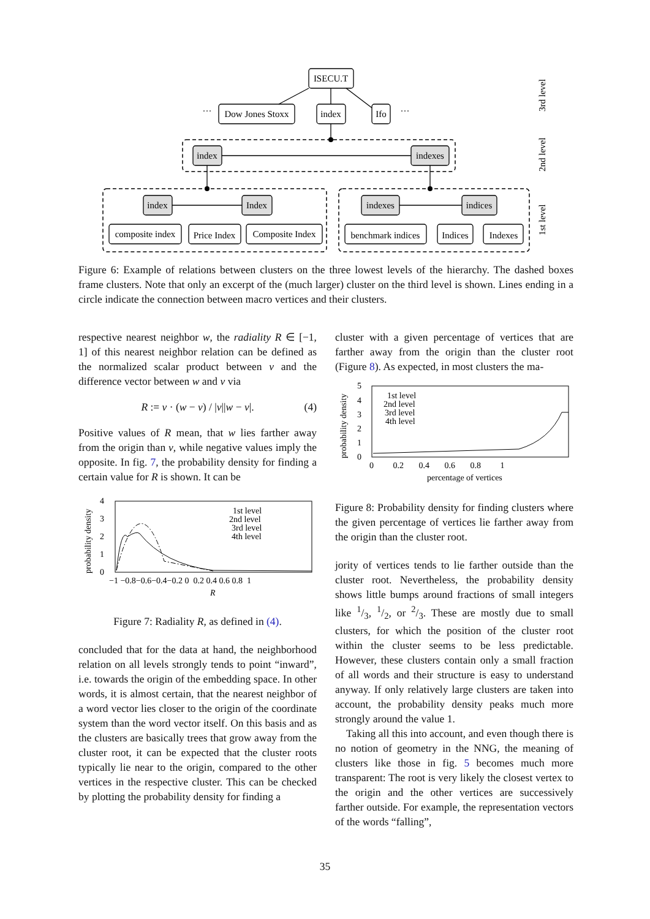ISECU.T
Dow Jones Stoxx
index
Ifo
···
···
index
indexes
index
Index
indexes
indices
composite index
Price Index
Composite Index
benchmark indices
Indices
Indexes
3rd level
2nd level
1st level
Figure 6: Example of relations between clusters on the three lowest levels of the hierarchy. The dashed boxes frame clusters. Note that only an excerpt of the (much larger) cluster on the third level is shown. Lines ending in a circle indicate the connection between macro vertices and their clusters.
respective nearest neighbor w, the radiality R ∈ [−1, 1] of this nearest neighbor relation can be defined as the normalized scalar product between v and the difference vector between w and v via
R := v · (w − v) / |v||w − v|. (4)
Positive values of R mean, that w lies farther away from the origin than v, while negative values imply the opposite. In fig. 7, the probability density for finding a certain value for R is shown. It can be
probability density
4
3
2
1
0
−1 −0.8−0.6−0.4−0.2 0 0.2 0.4 0.6 0.8 1
R
1st level
2nd level
3rd level
4th level
Figure 7: Radiality R, as defined in (4).
concluded that for the data at hand, the neighborhood relation on all levels strongly tends to point “inward”, i.e. towards the origin of the embedding space. In other words, it is almost certain, that the nearest neighbor of a word vector lies closer to the origin of the coordinate system than the word vector itself. On this basis and as the clusters are basically trees that grow away from the cluster root, it can be expected that the cluster roots typically lie near to the origin, compared to the other vertices in the respective cluster. This can be checked by plotting the probability density for finding a
cluster with a given percentage of vertices that are farther away from the origin than the cluster root (Figure 8). As expected, in most clusters the ma-
probability density
5
4
3
2
1
0
0 0.2 0.4 0.6 0.8 1
percentage of vertices
1st level
2nd level
3rd level
4th level
Figure 8: Probability density for finding clusters where the given percentage of vertices lie farther away from the origin than the cluster root.
jority of vertices tends to lie farther outside than the cluster root. Nevertheless, the probability density shows little bumps around fractions of small integers like 1/3, 1/2, or 2/3. These are mostly due to small clusters, for which the position of the cluster root within the cluster seems to be less predictable. However, these clusters contain only a small fraction of all words and their structure is easy to understand anyway. If only relatively large clusters are taken into account, the probability density peaks much more strongly around the value 1.
Taking all this into account, and even though there is no notion of geometry in the NNG, the meaning of clusters like those in fig. 5 becomes much more transparent: The root is very likely the closest vertex to the origin and the other vertices are successively farther outside. For example, the representation vectors of the words “falling”,
35